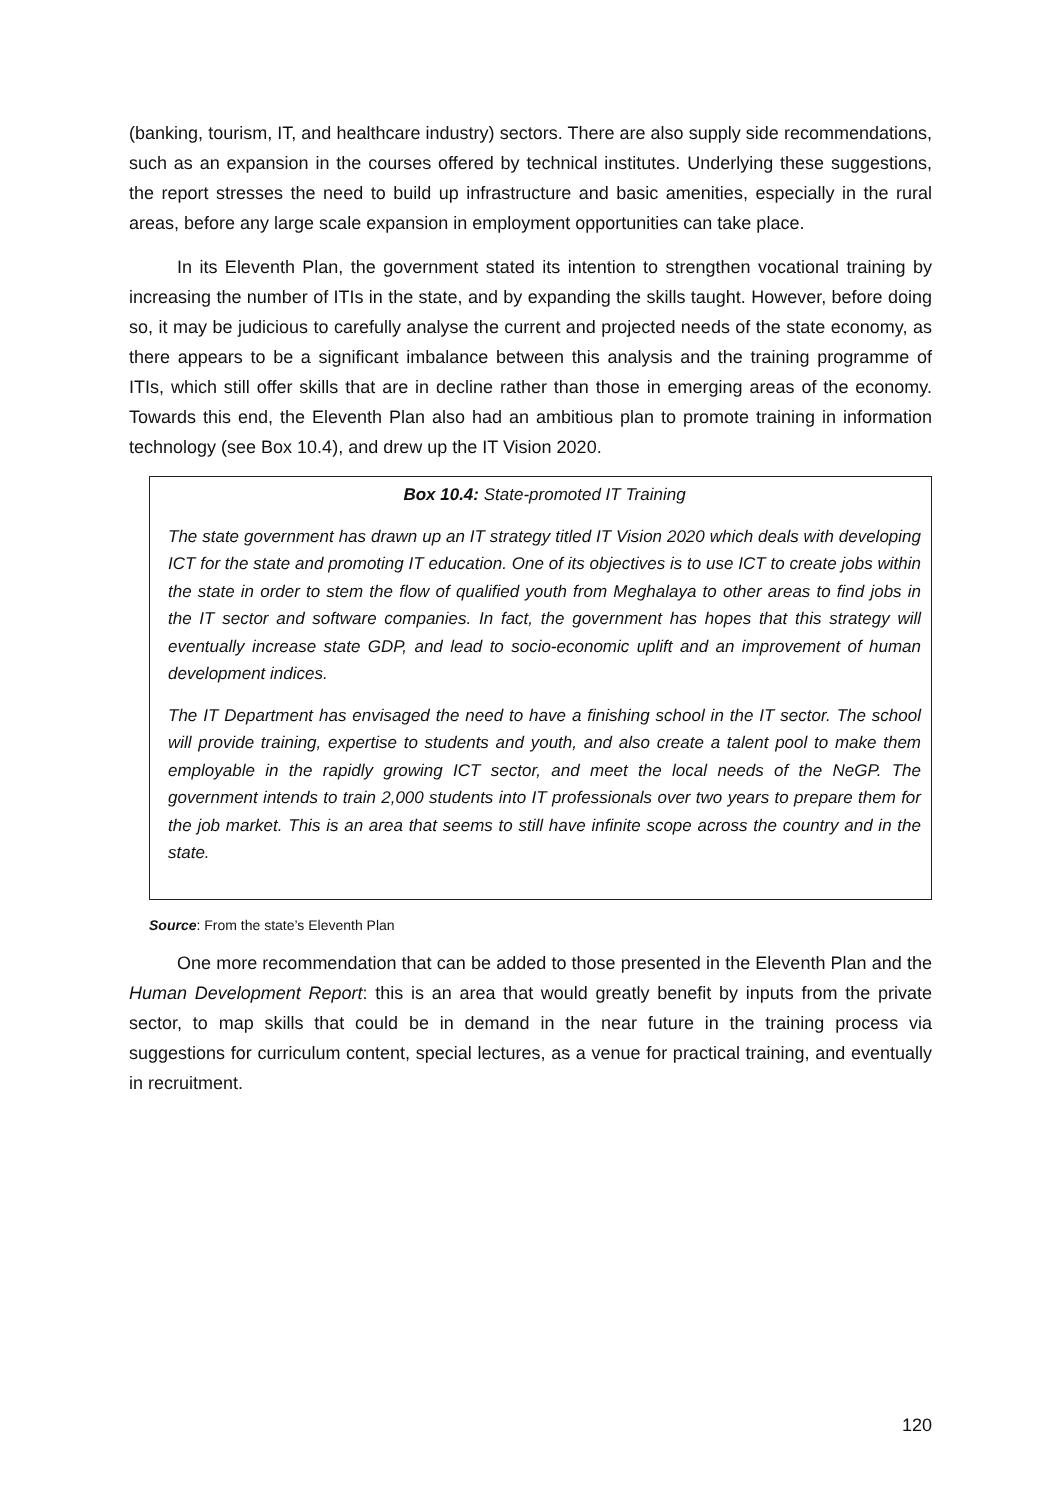(banking, tourism, IT, and healthcare industry) sectors. There are also supply side recommendations, such as an expansion in the courses offered by technical institutes. Underlying these suggestions, the report stresses the need to build up infrastructure and basic amenities, especially in the rural areas, before any large scale expansion in employment opportunities can take place.
In its Eleventh Plan, the government stated its intention to strengthen vocational training by increasing the number of ITIs in the state, and by expanding the skills taught. However, before doing so, it may be judicious to carefully analyse the current and projected needs of the state economy, as there appears to be a significant imbalance between this analysis and the training programme of ITIs, which still offer skills that are in decline rather than those in emerging areas of the economy. Towards this end, the Eleventh Plan also had an ambitious plan to promote training in information technology (see Box 10.4), and drew up the IT Vision 2020.
Box 10.4: State-promoted IT Training
The state government has drawn up an IT strategy titled IT Vision 2020 which deals with developing ICT for the state and promoting IT education. One of its objectives is to use ICT to create jobs within the state in order to stem the flow of qualified youth from Meghalaya to other areas to find jobs in the IT sector and software companies. In fact, the government has hopes that this strategy will eventually increase state GDP, and lead to socio-economic uplift and an improvement of human development indices.
The IT Department has envisaged the need to have a finishing school in the IT sector. The school will provide training, expertise to students and youth, and also create a talent pool to make them employable in the rapidly growing ICT sector, and meet the local needs of the NeGP. The government intends to train 2,000 students into IT professionals over two years to prepare them for the job market. This is an area that seems to still have infinite scope across the country and in the state.
Source: From the state’s Eleventh Plan
One more recommendation that can be added to those presented in the Eleventh Plan and the Human Development Report: this is an area that would greatly benefit by inputs from the private sector, to map skills that could be in demand in the near future in the training process via suggestions for curriculum content, special lectures, as a venue for practical training, and eventually in recruitment.
120